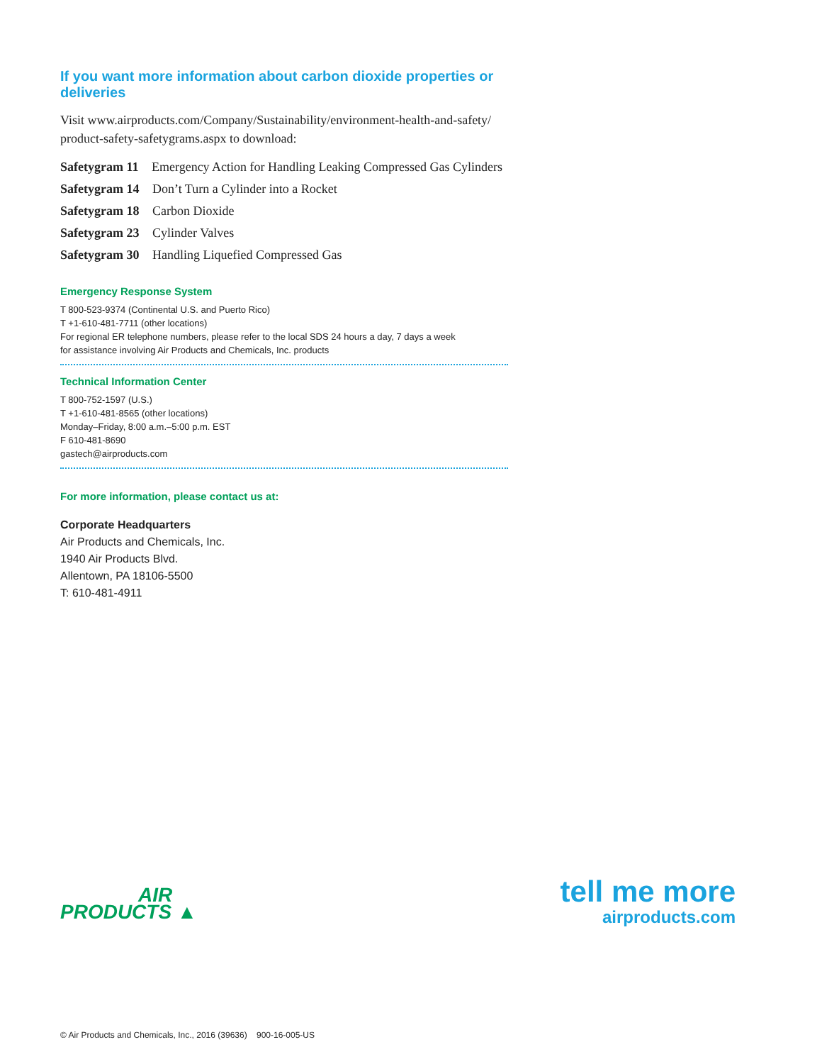If you want more information about carbon dioxide properties or deliveries
Visit www.airproducts.com/Company/Sustainability/environment-health-and-safety/
product-safety-safetygrams.aspx to download:
Safetygram 11 Emergency Action for Handling Leaking Compressed Gas Cylinders
Safetygram 14 Don’t Turn a Cylinder into a Rocket
Safetygram 18 Carbon Dioxide
Safetygram 23 Cylinder Valves
Safetygram 30 Handling Liquefied Compressed Gas
Emergency Response System
T 800-523-9374 (Continental U.S. and Puerto Rico)
T +1-610-481-7711 (other locations)
For regional ER telephone numbers, please refer to the local SDS 24 hours a day, 7 days a week
for assistance involving Air Products and Chemicals, Inc. products
Technical Information Center
T 800-752-1597 (U.S.)
T +1-610-481-8565 (other locations)
Monday–Friday, 8:00 a.m.–5:00 p.m. EST
F 610-481-8690
gastech@airproducts.com
For more information, please contact us at:
Corporate Headquarters
Air Products and Chemicals, Inc.
1940 Air Products Blvd.
Allentown, PA 18106-5500
T: 610-481-4911
AIR
PRODUCTS ▲
tell me more
airproducts.com
© Air Products and Chemicals, Inc., 2016 (39636) 900-16-005-US